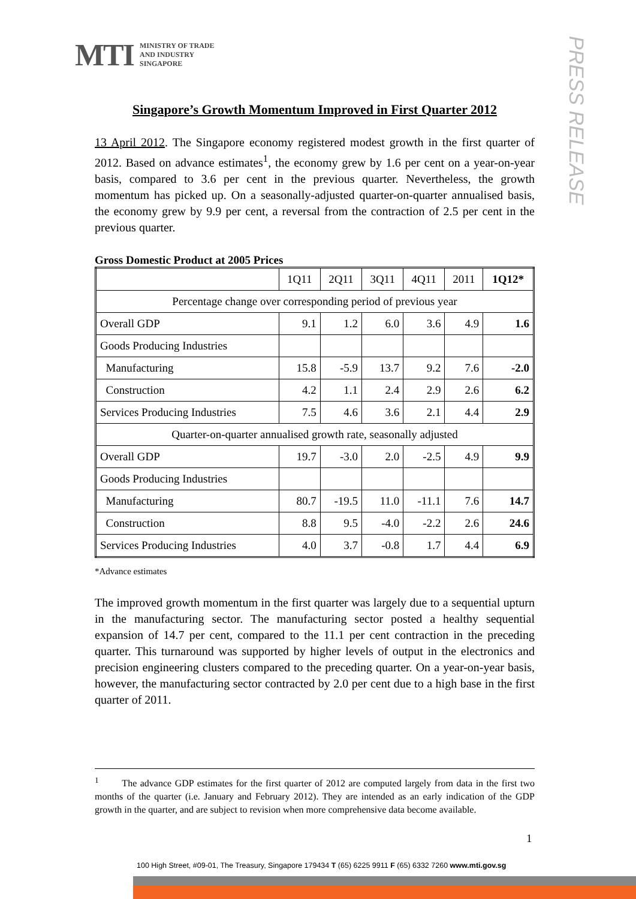MTI MINISTRY OF TRADE
AND INDUSTRY
SINGAPORE
PRESS RELEASE
Singapore’s Growth Momentum Improved in First Quarter 2012
13 April 2012. The Singapore economy registered modest growth in the first quarter of 2012. Based on advance estimates<sup>1</sup>, the economy grew by 1.6 per cent on a year-on-year basis, compared to 3.6 per cent in the previous quarter. Nevertheless, the growth momentum has picked up. On a seasonally-adjusted quarter-on-quarter annualised basis, the economy grew by 9.9 per cent, a reversal from the contraction of 2.5 per cent in the previous quarter.
Gross Domestic Product at 2005 Prices
| | 1Q11 | 2Q11 | 3Q11 | 4Q11 | 2011 | 1Q12* |
| Percentage change over corresponding period of previous year | | | | | | |
| Overall GDP | 9.1 | 1.2 | 6.0 | 3.6 | 4.9 | 1.6 |
| Goods Producing Industries | | | | | | |
| Manufacturing | 15.8 | -5.9 | 13.7 | 9.2 | 7.6 | -2.0 |
| Construction | 4.2 | 1.1 | 2.4 | 2.9 | 2.6 | 6.2 |
| Services Producing Industries | 7.5 | 4.6 | 3.6 | 2.1 | 4.4 | 2.9 |
| Quarter-on-quarter annualised growth rate, seasonally adjusted | | | | | | |
| Overall GDP | 19.7 | -3.0 | 2.0 | -2.5 | 4.9 | 9.9 |
| Goods Producing Industries | | | | | | |
| Manufacturing | 80.7 | -19.5 | 11.0 | -11.1 | 7.6 | 14.7 |
| Construction | 8.8 | 9.5 | -4.0 | -2.2 | 2.6 | 24.6 |
| Services Producing Industries | 4.0 | 3.7 | -0.8 | 1.7 | 4.4 | 6.9 |
*Advance estimates
The improved growth momentum in the first quarter was largely due to a sequential upturn in the manufacturing sector. The manufacturing sector posted a healthy sequential expansion of 14.7 per cent, compared to the 11.1 per cent contraction in the preceding quarter. This turnaround was supported by higher levels of output in the electronics and precision engineering clusters compared to the preceding quarter. On a year-on-year basis, however, the manufacturing sector contracted by 2.0 per cent due to a high base in the first quarter of 2011.
<sup>1</sup> The advance GDP estimates for the first quarter of 2012 are computed largely from data in the first two months of the quarter (i.e. January and February 2012). They are intended as an early indication of the GDP growth in the quarter, and are subject to revision when more comprehensive data become available.
1
100 High Street, #09-01, The Treasury, Singapore 179434 T (65) 6225 9911 F (65) 6332 7260 www.mti.gov.sg